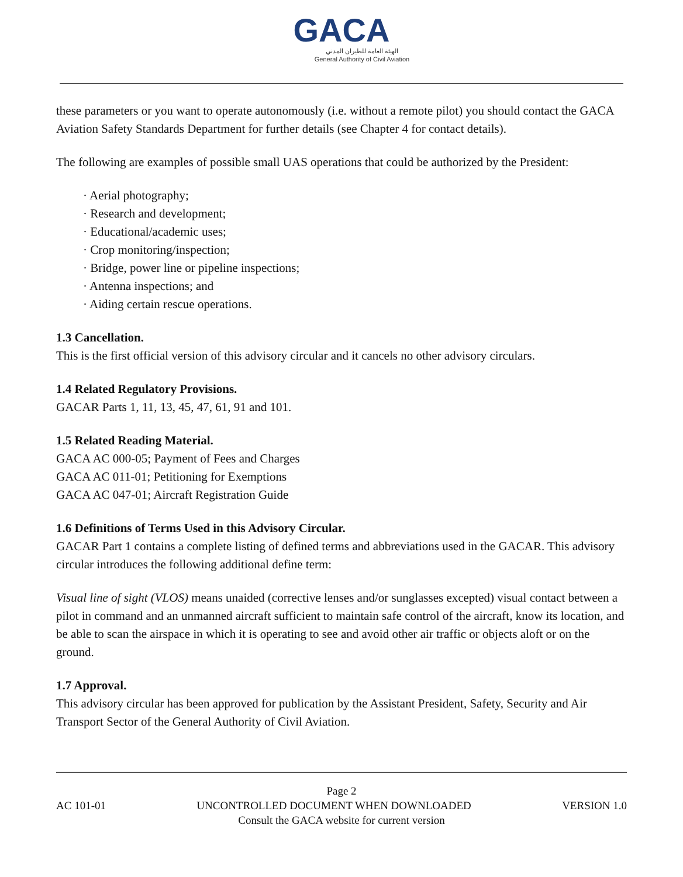GACA
الهيئة العامة للطيران المدني
General Authority of Civil Aviation
these parameters or you want to operate autonomously (i.e. without a remote pilot) you should contact the GACA Aviation Safety Standards Department for further details (see Chapter 4 for contact details).
The following are examples of possible small UAS operations that could be authorized by the President:
· Aerial photography;
· Research and development;
· Educational/academic uses;
· Crop monitoring/inspection;
· Bridge, power line or pipeline inspections;
· Antenna inspections; and
· Aiding certain rescue operations.
1.3 Cancellation.
This is the first official version of this advisory circular and it cancels no other advisory circulars.
1.4 Related Regulatory Provisions.
GACAR Parts 1, 11, 13, 45, 47, 61, 91 and 101.
1.5 Related Reading Material.
GACA AC 000-05; Payment of Fees and Charges
GACA AC 011-01; Petitioning for Exemptions
GACA AC 047-01; Aircraft Registration Guide
1.6 Definitions of Terms Used in this Advisory Circular.
GACAR Part 1 contains a complete listing of defined terms and abbreviations used in the GACAR. This advisory circular introduces the following additional define term:
Visual line of sight (VLOS) means unaided (corrective lenses and/or sunglasses excepted) visual contact between a pilot in command and an unmanned aircraft sufficient to maintain safe control of the aircraft, know its location, and be able to scan the airspace in which it is operating to see and avoid other air traffic or objects aloft or on the ground.
1.7 Approval.
This advisory circular has been approved for publication by the Assistant President, Safety, Security and Air Transport Sector of the General Authority of Civil Aviation.
Page 2
AC 101-01 UNCONTROLLED DOCUMENT WHEN DOWNLOADED VERSION 1.0
Consult the GACA website for current version